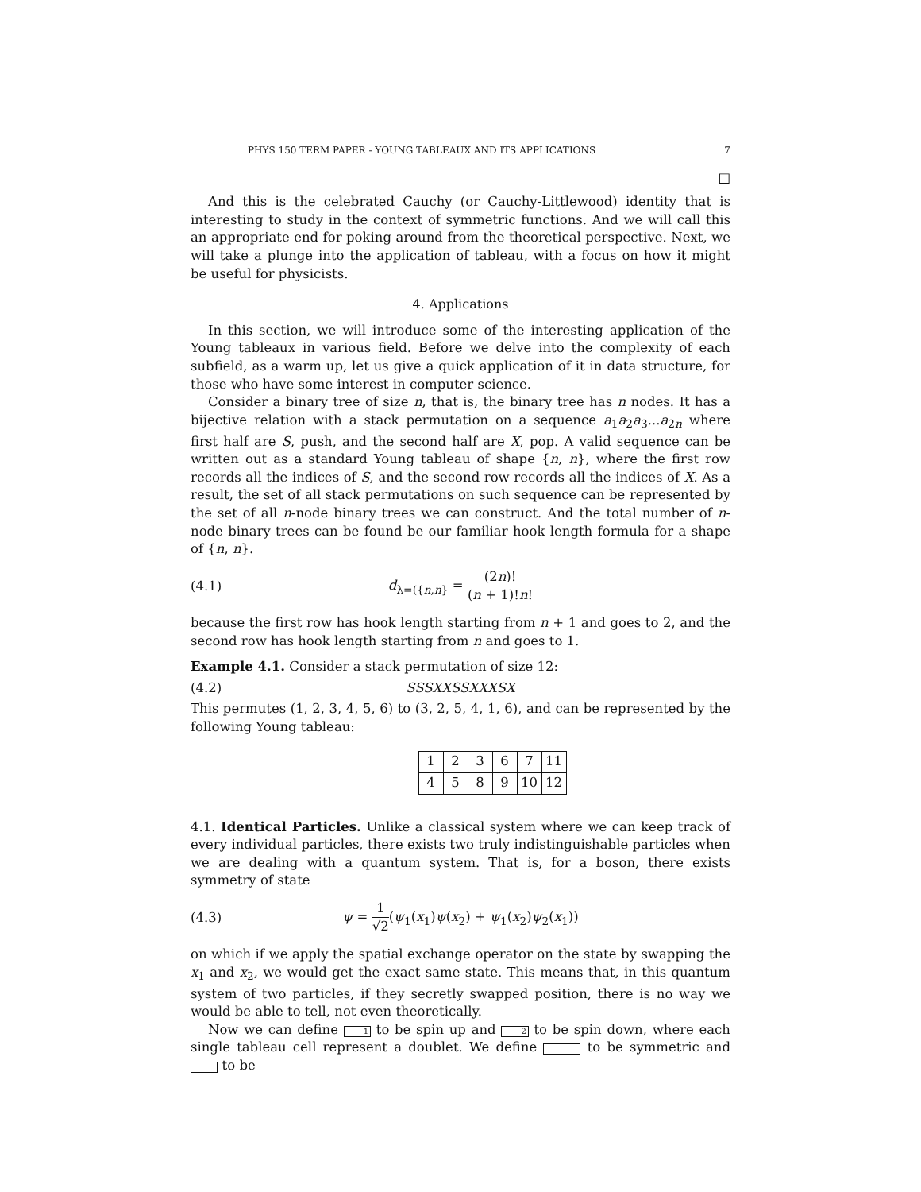PHYS 150 TERM PAPER - YOUNG TABLEAUX AND ITS APPLICATIONS 7
□
And this is the celebrated Cauchy (or Cauchy-Littlewood) identity that is interesting to study in the context of symmetric functions. And we will call this an appropriate end for poking around from the theoretical perspective. Next, we will take a plunge into the application of tableau, with a focus on how it might be useful for physicists.
4. Applications
In this section, we will introduce some of the interesting application of the Young tableaux in various field. Before we delve into the complexity of each subfield, as a warm up, let us give a quick application of it in data structure, for those who have some interest in computer science.
Consider a binary tree of size n, that is, the binary tree has n nodes. It has a bijective relation with a stack permutation on a sequence a<sub>1</sub>a<sub>2</sub>a<sub>3</sub>...a<sub>2n</sub> where first half are S, push, and the second half are X, pop. A valid sequence can be written out as a standard Young tableau of shape {n, n}, where the first row records all the indices of S, and the second row records all the indices of X. As a result, the set of all stack permutations on such sequence can be represented by the set of all n-node binary trees we can construct. And the total number of n-node binary trees can be found be our familiar hook length formula for a shape of {n, n}.
(4.1) d<sub>λ=({n,n}</sub> = (2n)! (n + 1)!n!
because the first row has hook length starting from n + 1 and goes to 2, and the second row has hook length starting from n and goes to 1.
Example 4.1. Consider a stack permutation of size 12:
(4.2) SSSXXSSXXXSX
This permutes (1, 2, 3, 4, 5, 6) to (3, 2, 5, 4, 1, 6), and can be represented by the following Young tableau:
| 1 | 2 | 3 | 6 | 7 | 11 |
| 4 | 5 | 8 | 9 | 10 | 12 |
4.1. Identical Particles. Unlike a classical system where we can keep track of every individual particles, there exists two truly indistinguishable particles when we are dealing with a quantum system. That is, for a boson, there exists symmetry of state
(4.3) ψ = 1 √2(ψ<sub>1</sub>(x<sub>1</sub>)ψ(x<sub>2</sub>) + ψ<sub>1</sub>(x<sub>2</sub>)ψ<sub>2</sub>(x<sub>1</sub>))
on which if we apply the spatial exchange operator on the state by swapping the x<sub>1</sub> and x<sub>2</sub>, we would get the exact same state. This means that, in this quantum system of two particles, if they secretly swapped position, there is no way we would be able to tell, not even theoretically.
Now we can define 1 to be spin up and 2 to be spin down, where each single tableau cell represent a doublet. We define to be symmetric and to be